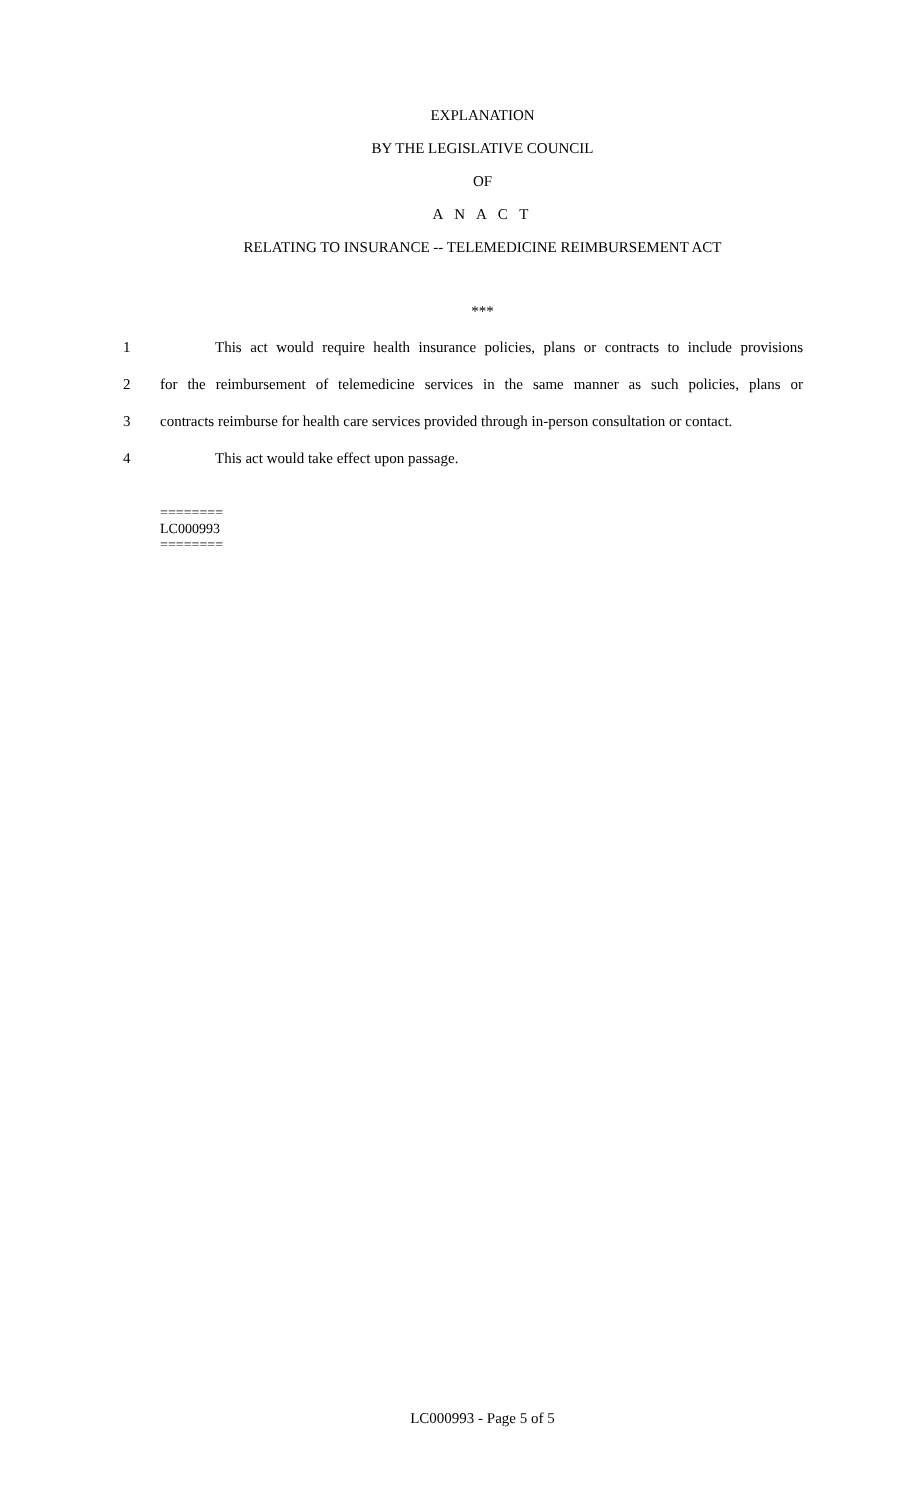EXPLANATION
BY THE LEGISLATIVE COUNCIL
OF
A N A C T
RELATING TO INSURANCE -- TELEMEDICINE REIMBURSEMENT ACT
***
1 This act would require health insurance policies, plans or contracts to include provisions
2 for the reimbursement of telemedicine services in the same manner as such policies, plans or
3 contracts reimburse for health care services provided through in-person consultation or contact.
4 This act would take effect upon passage.
========
LC000993
========
LC000993 - Page 5 of 5